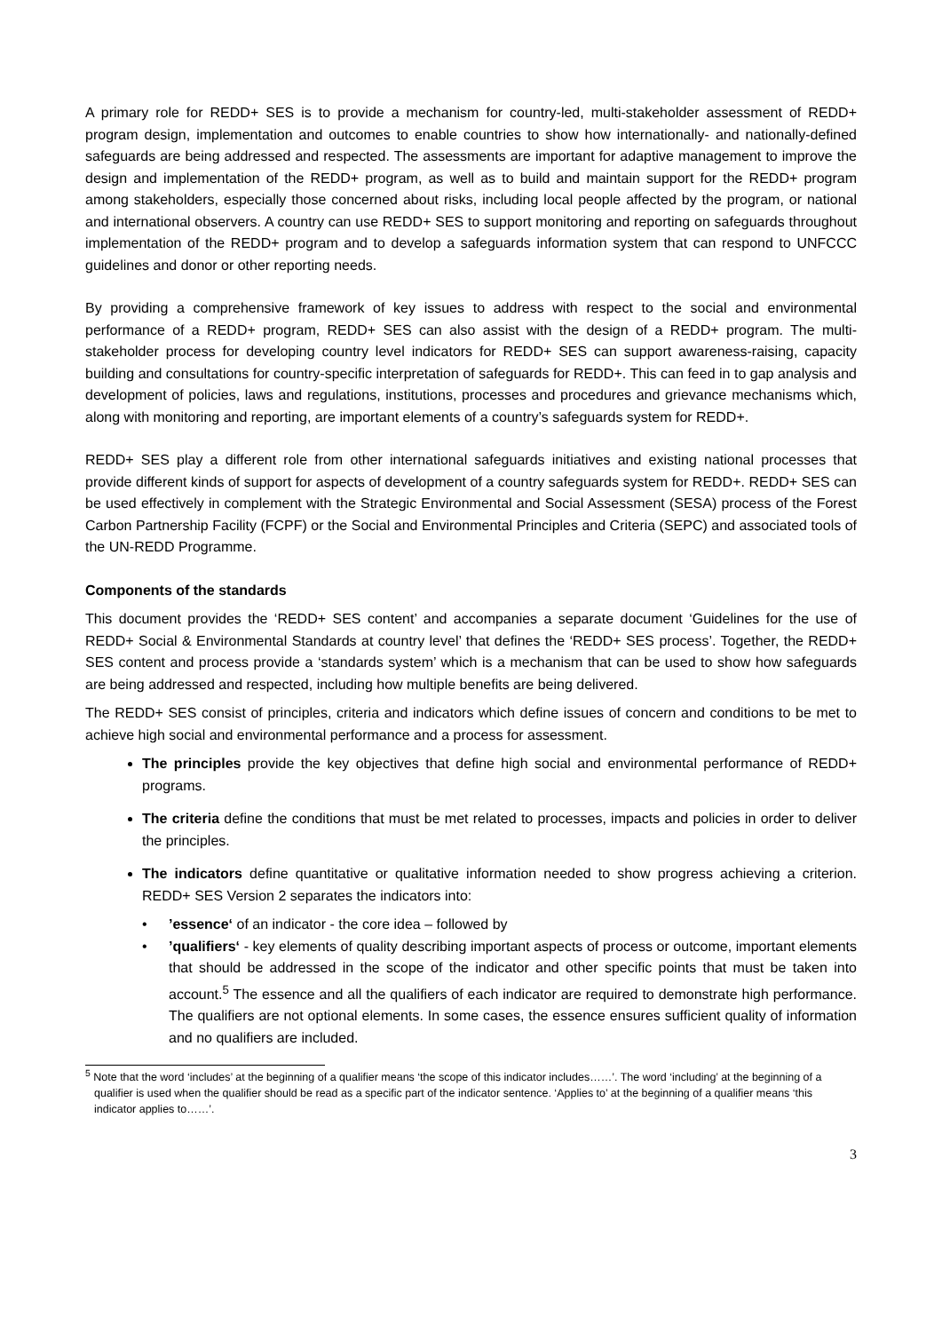A primary role for REDD+ SES is to provide a mechanism for country-led, multi-stakeholder assessment of REDD+ program design, implementation and outcomes to enable countries to show how internationally- and nationally-defined safeguards are being addressed and respected. The assessments are important for adaptive management to improve the design and implementation of the REDD+ program, as well as to build and maintain support for the REDD+ program among stakeholders, especially those concerned about risks, including local people affected by the program, or national and international observers. A country can use REDD+ SES to support monitoring and reporting on safeguards throughout implementation of the REDD+ program and to develop a safeguards information system that can respond to UNFCCC guidelines and donor or other reporting needs.
By providing a comprehensive framework of key issues to address with respect to the social and environmental performance of a REDD+ program, REDD+ SES can also assist with the design of a REDD+ program. The multi-stakeholder process for developing country level indicators for REDD+ SES can support awareness-raising, capacity building and consultations for country-specific interpretation of safeguards for REDD+. This can feed in to gap analysis and development of policies, laws and regulations, institutions, processes and procedures and grievance mechanisms which, along with monitoring and reporting, are important elements of a country’s safeguards system for REDD+.
REDD+ SES play a different role from other international safeguards initiatives and existing national processes that provide different kinds of support for aspects of development of a country safeguards system for REDD+. REDD+ SES can be used effectively in complement with the Strategic Environmental and Social Assessment (SESA) process of the Forest Carbon Partnership Facility (FCPF) or the Social and Environmental Principles and Criteria (SEPC) and associated tools of the UN-REDD Programme.
Components of the standards
This document provides the ‘REDD+ SES content’ and accompanies a separate document ‘Guidelines for the use of REDD+ Social & Environmental Standards at country level’ that defines the ‘REDD+ SES process’. Together, the REDD+ SES content and process provide a ‘standards system’ which is a mechanism that can be used to show how safeguards are being addressed and respected, including how multiple benefits are being delivered.
The REDD+ SES consist of principles, criteria and indicators which define issues of concern and conditions to be met to achieve high social and environmental performance and a process for assessment.
The principles provide the key objectives that define high social and environmental performance of REDD+ programs.
The criteria define the conditions that must be met related to processes, impacts and policies in order to deliver the principles.
The indicators define quantitative or qualitative information needed to show progress achieving a criterion. REDD+ SES Version 2 separates the indicators into:
•’essence‘ of an indicator - the core idea – followed by
•’qualifiers‘ - key elements of quality describing important aspects of process or outcome, important elements that should be addressed in the scope of the indicator and other specific points that must be taken into account.<sup>5</sup> The essence and all the qualifiers of each indicator are required to demonstrate high performance. The qualifiers are not optional elements. In some cases, the essence ensures sufficient quality of information and no qualifiers are included.
<sup>5</sup> Note that the word ‘includes’ at the beginning of a qualifier means ‘the scope of this indicator includes……’. The word ‘including’ at the beginning of a qualifier is used when the qualifier should be read as a specific part of the indicator sentence. ‘Applies to’ at the beginning of a qualifier means ‘this indicator applies to……’.
3